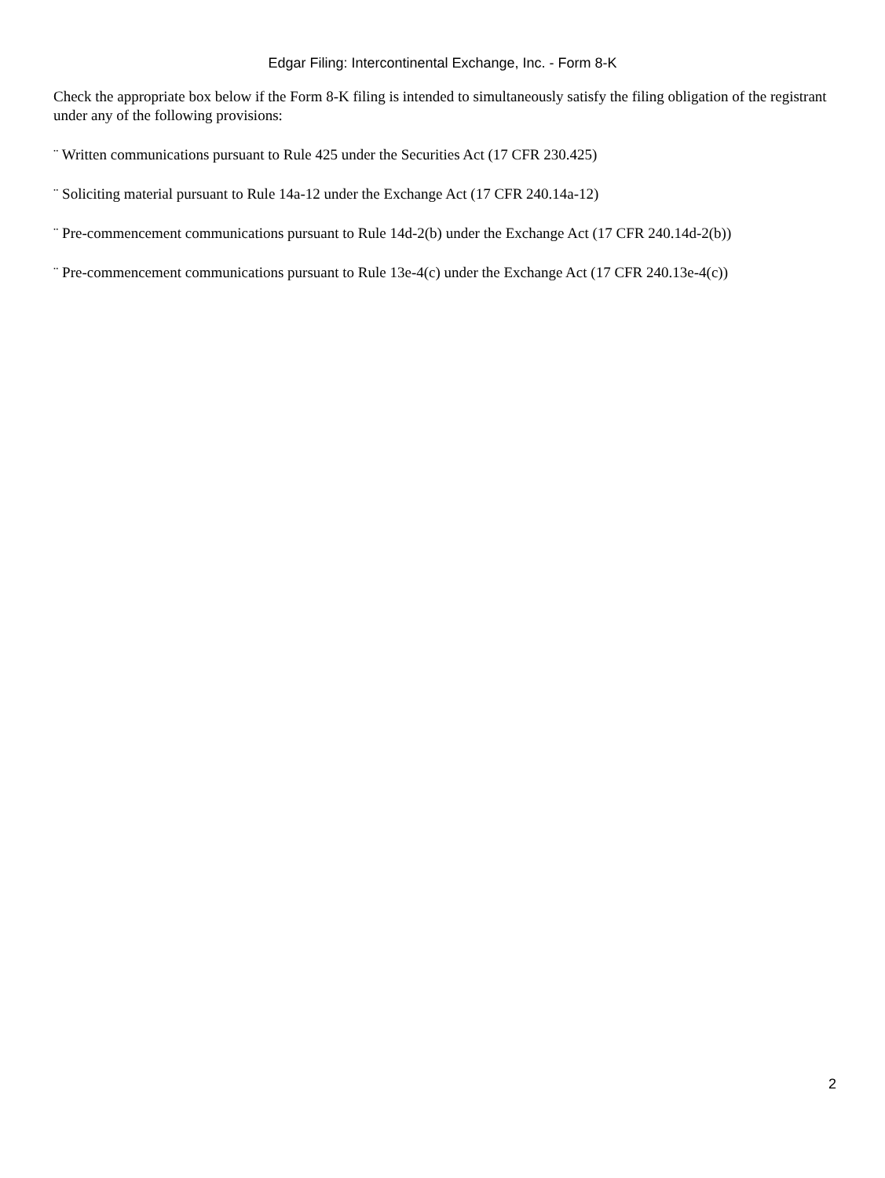Edgar Filing: Intercontinental Exchange, Inc. - Form 8-K
Check the appropriate box below if the Form 8-K filing is intended to simultaneously satisfy the filing obligation of the registrant under any of the following provisions:
¨ Written communications pursuant to Rule 425 under the Securities Act (17 CFR 230.425)
¨ Soliciting material pursuant to Rule 14a-12 under the Exchange Act (17 CFR 240.14a-12)
¨ Pre-commencement communications pursuant to Rule 14d-2(b) under the Exchange Act (17 CFR 240.14d-2(b))
¨ Pre-commencement communications pursuant to Rule 13e-4(c) under the Exchange Act (17 CFR 240.13e-4(c))
2